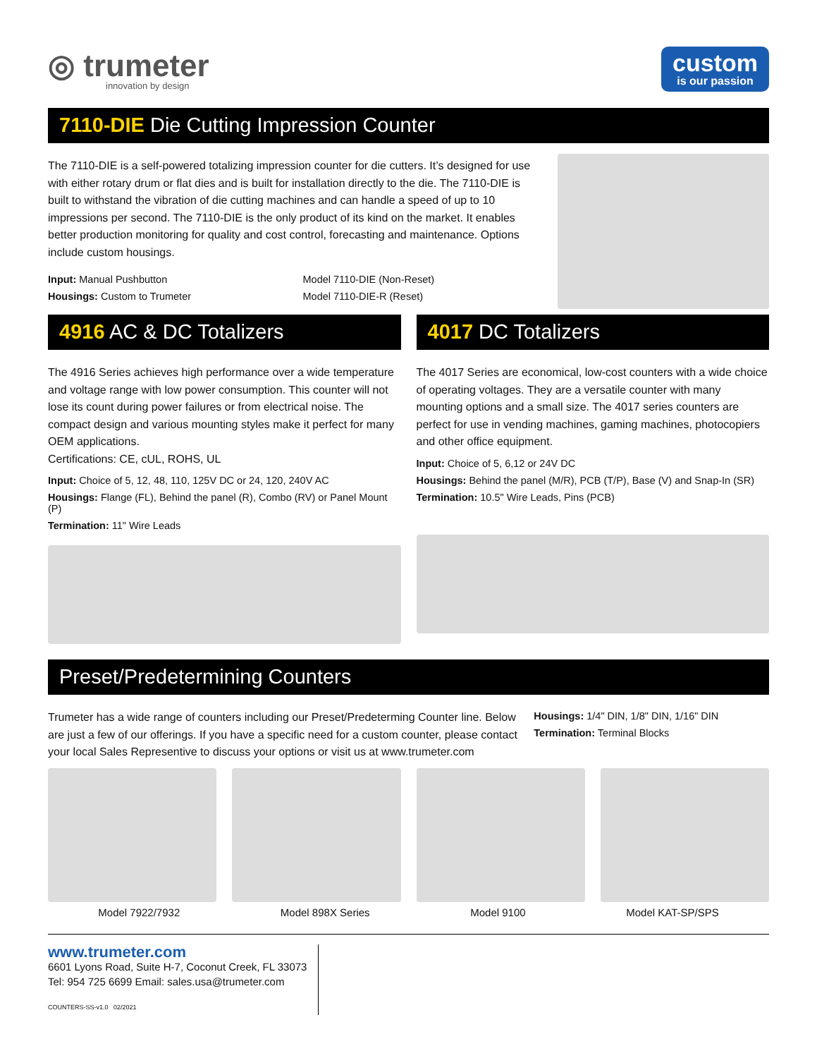◎ trumeter
innovation by design
custom
is our passion
7110-DIE Die Cutting Impression Counter
The 7110-DIE is a self-powered totalizing impression counter for die cutters. It’s designed for use with either rotary drum or flat dies and is built for installation directly to the die. The 7110-DIE is built to withstand the vibration of die cutting machines and can handle a speed of up to 10 impressions per second. The 7110-DIE is the only product of its kind on the market. It enables better production monitoring for quality and cost control, forecasting and maintenance. Options include custom housings.
Input: Manual Pushbutton
Housings: Custom to Trumeter
Model 7110-DIE (Non-Reset)
Model 7110-DIE-R (Reset)
4916 AC & DC Totalizers
The 4916 Series achieves high performance over a wide temperature and voltage range with low power consumption. This counter will not lose its count during power failures or from electrical noise. The compact design and various mounting styles make it perfect for many OEM applications.
Certifications: CE, cUL, ROHS, UL
Input: Choice of 5, 12, 48, 110, 125V DC or 24, 120, 240V AC
Housings: Flange (FL), Behind the panel (R), Combo (RV) or Panel Mount (P)
Termination: 11" Wire Leads
4017 DC Totalizers
The 4017 Series are economical, low-cost counters with a wide choice of operating voltages. They are a versatile counter with many mounting options and a small size. The 4017 series counters are perfect for use in vending machines, gaming machines, photocopiers and other office equipment.
Input: Choice of 5, 6,12 or 24V DC
Housings: Behind the panel (M/R), PCB (T/P), Base (V) and Snap-In (SR)
Termination: 10.5" Wire Leads, Pins (PCB)
Preset/Predetermining Counters
Trumeter has a wide range of counters including our Preset/Predeterming Counter line. Below are just a few of our offerings. If you have a specific need for a custom counter, please contact your local Sales Representive to discuss your options or visit us at www.trumeter.com
Housings: 1/4" DIN, 1/8" DIN, 1/16" DIN
Termination: Terminal Blocks
Model 7922/7932 Model 898X Series Model 9100 Model KAT-SP/SPS
www.trumeter.com
6601 Lyons Road, Suite H-7, Coconut Creek, FL 33073
Tel: 954 725 6699 Email: sales.usa@trumeter.com
COUNTERS-SS-v1.0 02/2021